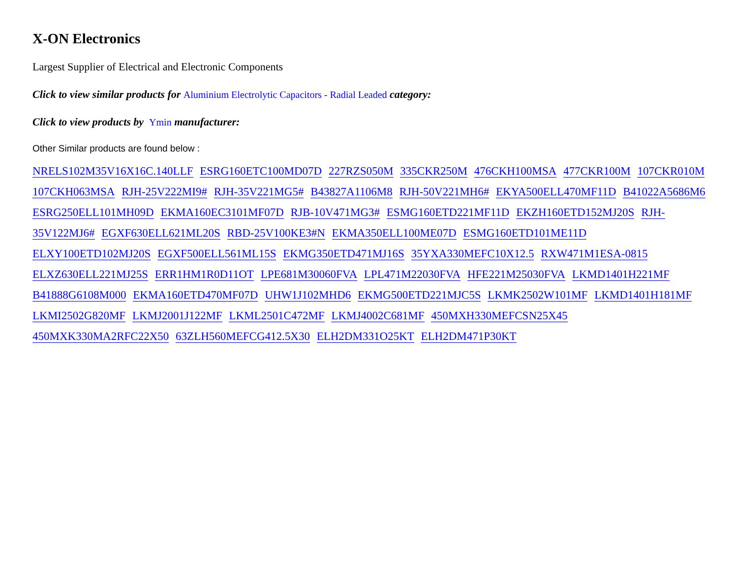X-ON Electronics
Largest Supplier of Electrical and Electronic Components
Click to view similar products for Aluminium Electrolytic Capacitors - Radial Leaded category:
Click to view products by Ymin manufacturer:
Other Similar products are found below :
NRELS102M35V16X16C.140LLF ESRG160ETC100MD07D 227RZS050M 335CKR250M 476CKH100MSA 477CKR100M 107CKR010M 107CKH063MSA RJH-25V222MI9# RJH-35V221MG5# B43827A1106M8 RJH-50V221MH6# EKYA500ELL470MF11D B41022A5686M6 ESRG250ELL101MH09D EKMA160EC3101MF07D RJB-10V471MG3# ESMG160ETD221MF11D EKZH160ETD152MJ20S RJH-35V122MJ6# EGXF630ELL621ML20S RBD-25V100KE3#N EKMA350ELL100ME07D ESMG160ETD101ME11D ELXY100ETD102MJ20S EGXF500ELL561ML15S EKMG350ETD471MJ16S 35YXA330MEFC10X12.5 RXW471M1ESA-0815 ELXZ630ELL221MJ25S ERR1HM1R0D11OT LPE681M30060FVA LPL471M22030FVA HFE221M25030FVA LKMD1401H221MF B41888G6108M000 EKMA160ETD470MF07D UHW1J102MHD6 EKMG500ETD221MJC5S LKMK2502W101MF LKMD1401H181MF LKMI2502G820MF LKMJ2001J122MF LKML2501C472MF LKMJ4002C681MF 450MXH330MEFCSN25X45 450MXK330MA2RFC22X50 63ZLH560MEFCG412.5X30 ELH2DM331O25KT ELH2DM471P30KT